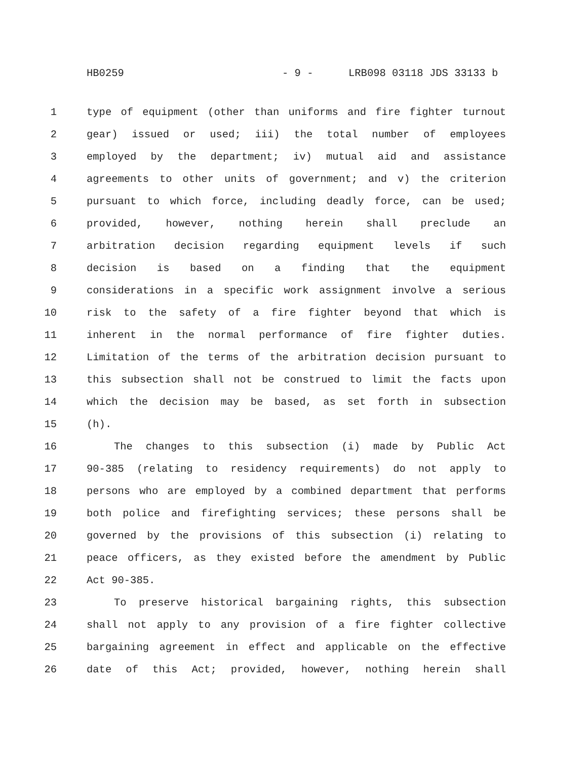HB0259 - 9 - LRB098 03118 JDS 33133 b
1 type of equipment (other than uniforms and fire fighter turnout
2 gear) issued or used; iii) the total number of employees
3 employed by the department; iv) mutual aid and assistance
4 agreements to other units of government; and v) the criterion
5 pursuant to which force, including deadly force, can be used;
6 provided, however, nothing herein shall preclude an
7 arbitration decision regarding equipment levels if such
8 decision is based on a finding that the equipment
9 considerations in a specific work assignment involve a serious
10 risk to the safety of a fire fighter beyond that which is
11 inherent in the normal performance of fire fighter duties.
12 Limitation of the terms of the arbitration decision pursuant to
13 this subsection shall not be construed to limit the facts upon
14 which the decision may be based, as set forth in subsection
15 (h).
16 The changes to this subsection (i) made by Public Act
17 90-385 (relating to residency requirements) do not apply to
18 persons who are employed by a combined department that performs
19 both police and firefighting services; these persons shall be
20 governed by the provisions of this subsection (i) relating to
21 peace officers, as they existed before the amendment by Public
22 Act 90-385.
23 To preserve historical bargaining rights, this subsection
24 shall not apply to any provision of a fire fighter collective
25 bargaining agreement in effect and applicable on the effective
26 date of this Act; provided, however, nothing herein shall